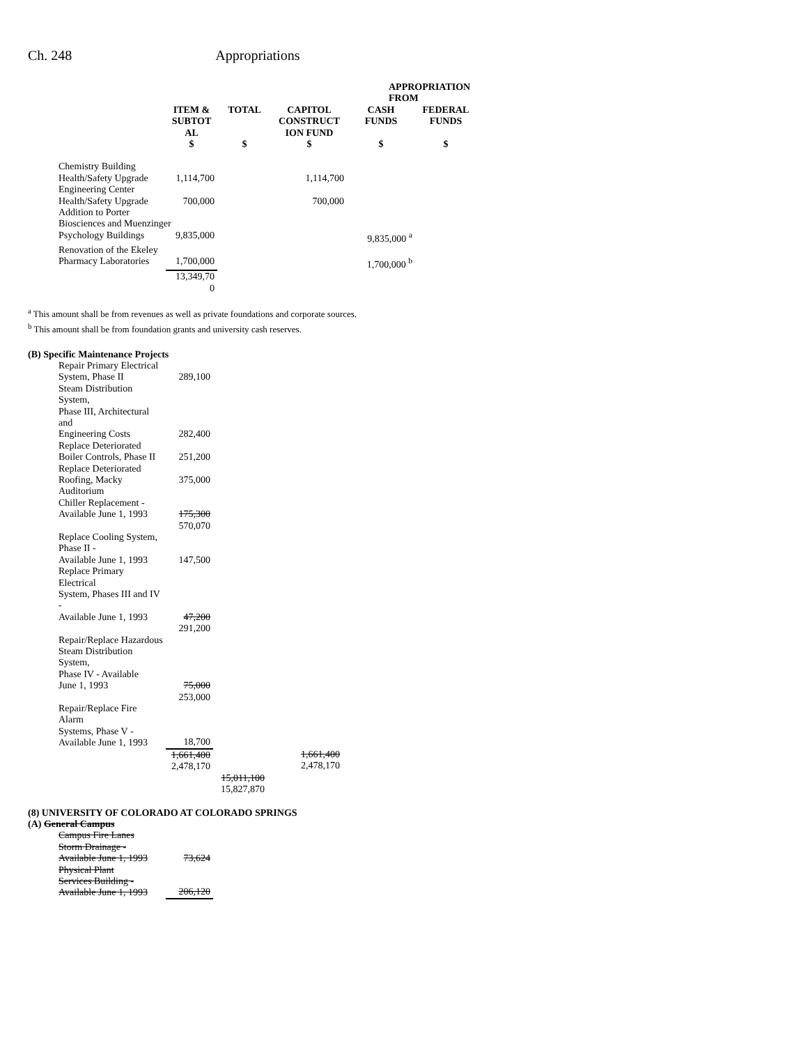Ch. 248 Appropriations
| | | | | APPROPRIATION FROM | |
| --- | --- | --- | --- | --- | --- |
| | ITEM & SUBTOT AL | TOTAL | CAPITOL CONSTRUCT ION FUND | CASH FUNDS | FEDERAL FUNDS |
| | $ | $ | $ | $ | $ |
| Chemistry Building | | | | | |
| Health/Safety Upgrade | 1,114,700 | | 1,114,700 | | |
| Engineering Center | | | | | |
| Health/Safety Upgrade | 700,000 | | 700,000 | | |
| Addition to Porter | | | | | |
| Biosciences and Muenzinger | | | | | |
| Psychology Buildings | 9,835,000 | | | 9,835,000 <sup>a</sup> | |
| Renovation of the Ekeley | | | | | |
| Pharmacy Laboratories | 1,700,000 | | | 1,700,000 <sup>b</sup> | |
| | 13,349,70 0 | | | | |
<sup>a</sup> This amount shall be from revenues as well as private foundations and corporate sources.
<sup>b</sup> This amount shall be from foundation grants and university cash reserves.
(B) Specific Maintenance Projects
| Repair Primary Electrical System, Phase II | 289,100 | | |
| Steam Distribution System, Phase III, Architectural and Engineering Costs | 282,400 | | |
| Replace Deteriorated Boiler Controls, Phase II | 251,200 | | |
| Replace Deteriorated Roofing, Macky Auditorium | 375,000 | | |
| Chiller Replacement - Available June 1, 1993 | 175,300 | | |
| | 570,070 | | |
| Replace Cooling System, Phase II - Available June 1, 1993 | 147,500 | | |
| Replace Primary Electrical System, Phases III and IV - Available June 1, 1993 | 47,200 | | |
| | 291,200 | | |
| Repair/Replace Hazardous Steam Distribution System, Phase IV - Available June 1, 1993 | 75,000 | | |
| | 253,000 | | |
| Repair/Replace Fire Alarm Systems, Phase V - Available June 1, 1993 | 18,700 | | |
| | 1,661,400 2,478,170 | | 1,661,400 2,478,170 |
| | | 15,011,100 15,827,870 | |
(8) UNIVERSITY OF COLORADO AT COLORADO SPRINGS
(A) General Campus
| Campus Fire Lanes Storm Drainage - Available June 1, 1993 | 73,624 |
| Physical Plant Services Building - Available June 1, 1993 | 206,120 |